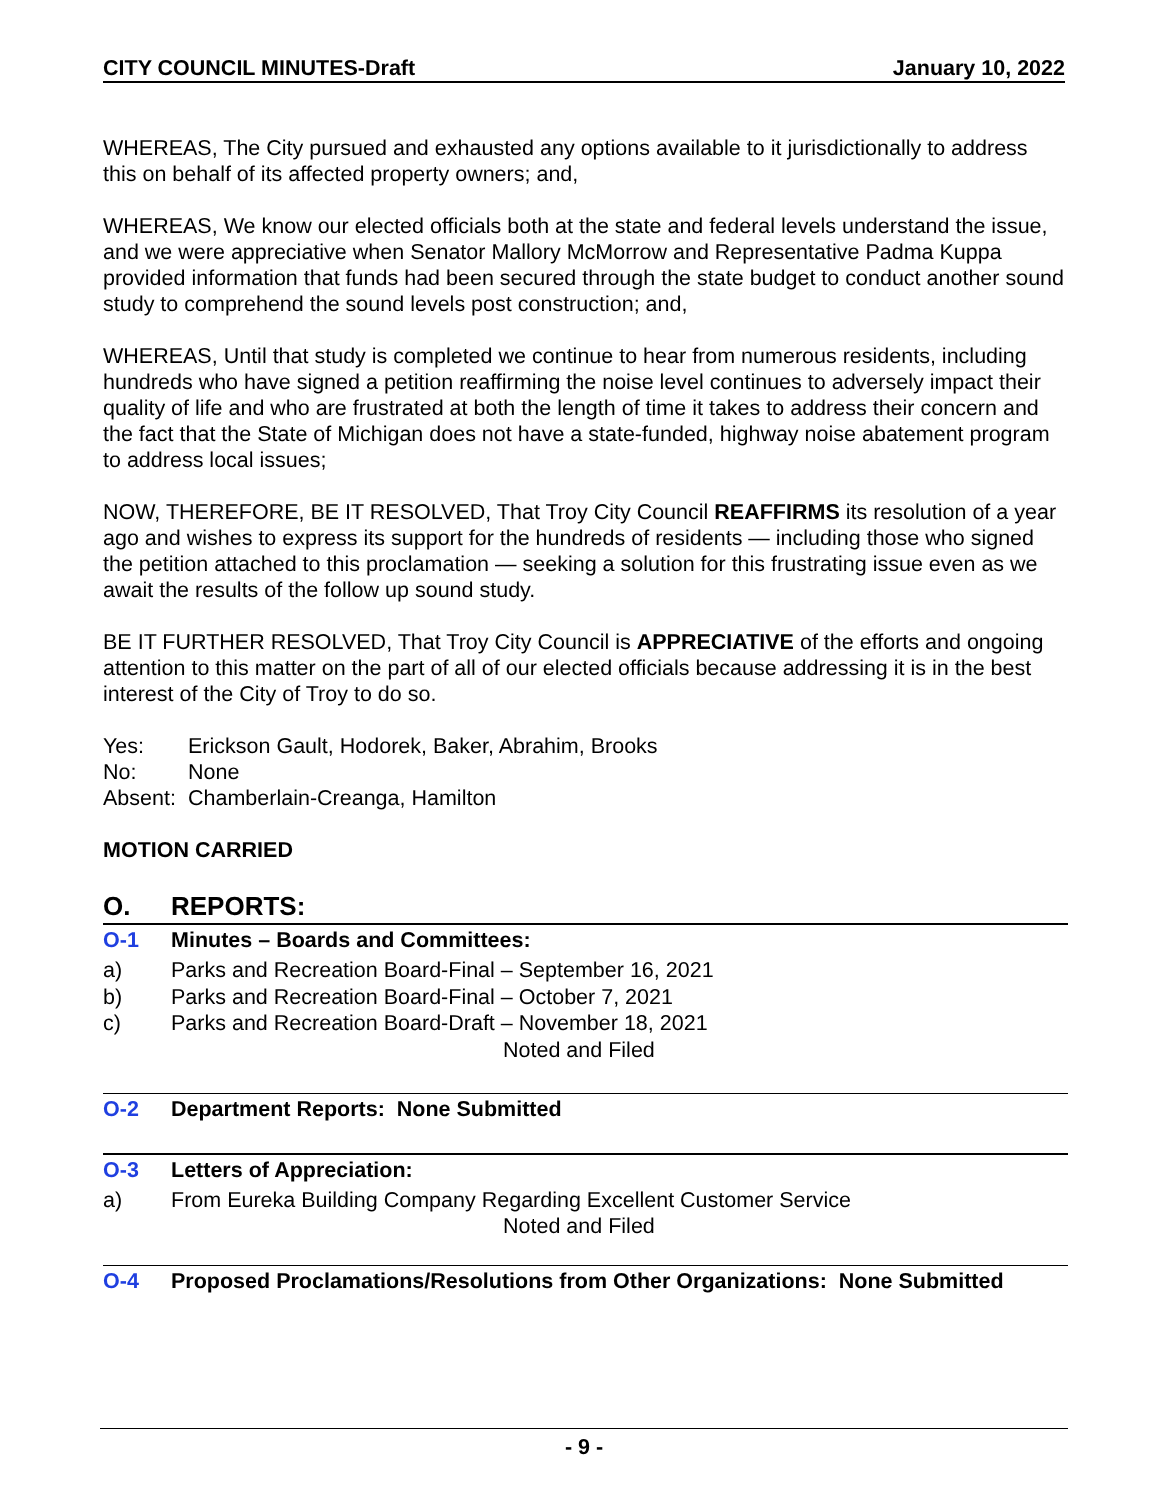CITY COUNCIL MINUTES-Draft January 10, 2022
WHEREAS, The City pursued and exhausted any options available to it jurisdictionally to address this on behalf of its affected property owners; and,
WHEREAS, We know our elected officials both at the state and federal levels understand the issue, and we were appreciative when Senator Mallory McMorrow and Representative Padma Kuppa provided information that funds had been secured through the state budget to conduct another sound study to comprehend the sound levels post construction; and,
WHEREAS, Until that study is completed we continue to hear from numerous residents, including hundreds who have signed a petition reaffirming the noise level continues to adversely impact their quality of life and who are frustrated at both the length of time it takes to address their concern and the fact that the State of Michigan does not have a state-funded, highway noise abatement program to address local issues;
NOW, THEREFORE, BE IT RESOLVED, That Troy City Council REAFFIRMS its resolution of a year ago and wishes to express its support for the hundreds of residents — including those who signed the petition attached to this proclamation — seeking a solution for this frustrating issue even as we await the results of the follow up sound study.
BE IT FURTHER RESOLVED, That Troy City Council is APPRECIATIVE of the efforts and ongoing attention to this matter on the part of all of our elected officials because addressing it is in the best interest of the City of Troy to do so.
Yes: Erickson Gault, Hodorek, Baker, Abrahim, Brooks
No: None
Absent: Chamberlain-Creanga, Hamilton
MOTION CARRIED
O. REPORTS:
O-1 Minutes – Boards and Committees:
a) Parks and Recreation Board-Final – September 16, 2021
b) Parks and Recreation Board-Final – October 7, 2021
c) Parks and Recreation Board-Draft – November 18, 2021
Noted and Filed
O-2 Department Reports: None Submitted
O-3 Letters of Appreciation:
a) From Eureka Building Company Regarding Excellent Customer Service
Noted and Filed
O-4 Proposed Proclamations/Resolutions from Other Organizations: None Submitted
- 9 -